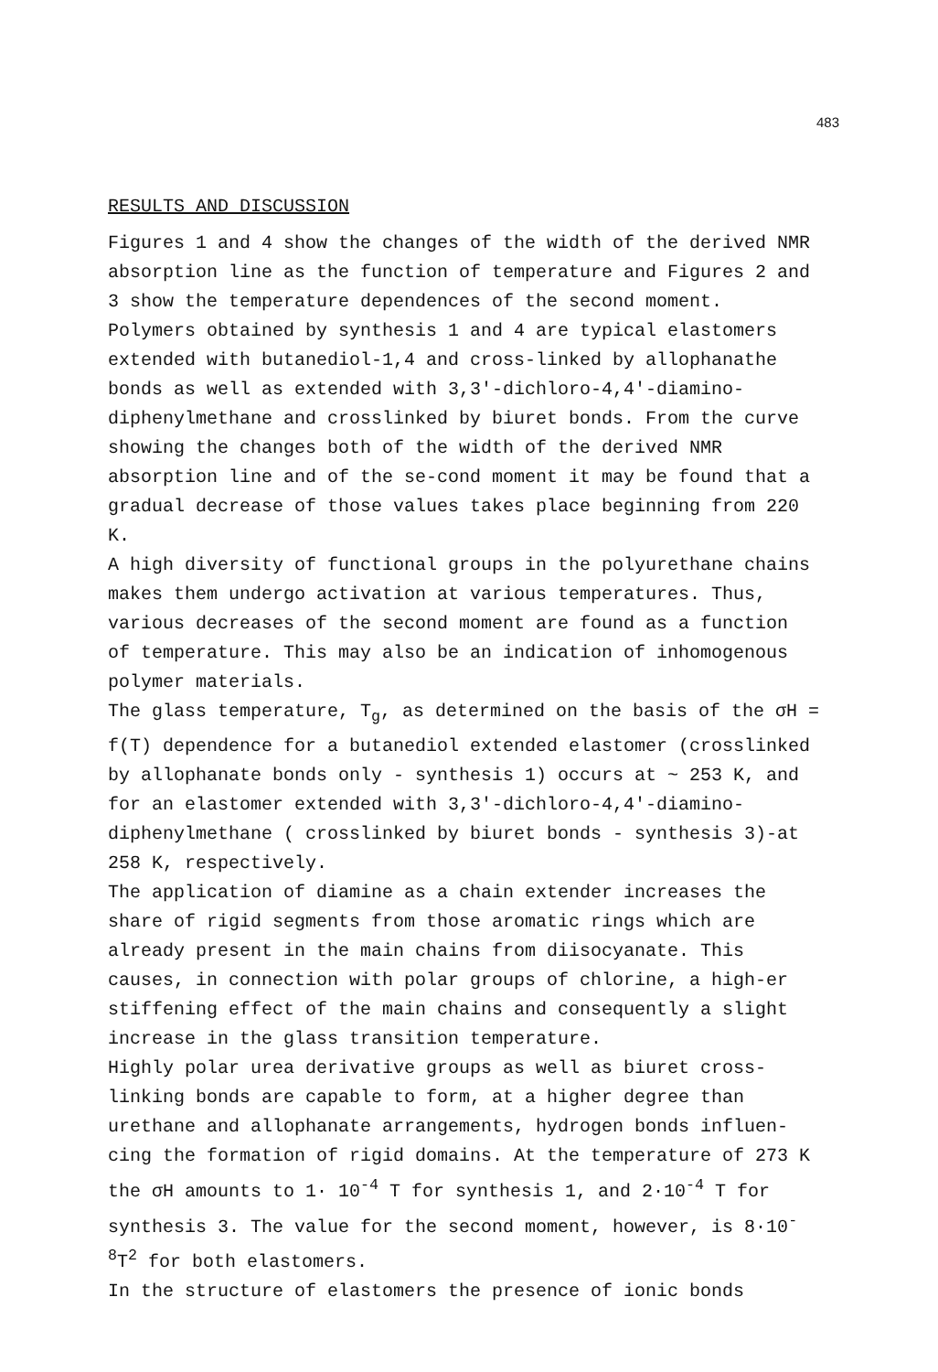483
RESULTS AND DISCUSSION
Figures 1 and 4 show the changes of the width of the derived NMR absorption line as the function of temperature and Figures 2 and 3 show the temperature dependences of the second moment. Polymers obtained by synthesis 1 and 4 are typical elastomers extended with butanediol-1,4 and cross-linked by allophanathe bonds as well as extended with 3,3'-dichloro-4,4'-diamino-diphenylmethane and crosslinked by biuret bonds. From the curve showing the changes both of the width of the derived NMR absorption line and of the se-cond moment it may be found that a gradual decrease of those values takes place beginning from 220 K.
A high diversity of functional groups in the polyurethane chains makes them undergo activation at various temperatures. Thus, various decreases of the second moment are found as a function of temperature. This may also be an indication of inhomogenous polymer materials.
The glass temperature, T<sub>g</sub>, as determined on the basis of the σH = f(T) dependence for a butanediol extended elastomer (crosslinked by allophanate bonds only - synthesis 1) occurs at ~ 253 K, and for an elastomer extended with 3,3'-dichloro-4,4'-diamino-diphenylmethane ( crosslinked by biuret bonds - synthesis 3)-at 258 K, respectively.
The application of diamine as a chain extender increases the share of rigid segments from those aromatic rings which are already present in the main chains from diisocyanate. This causes, in connection with polar groups of chlorine, a high-er stiffening effect of the main chains and consequently a slight increase in the glass transition temperature.
Highly polar urea derivative groups as well as biuret cross-linking bonds are capable to form, at a higher degree than urethane and allophanate arrangements, hydrogen bonds influen-cing the formation of rigid domains. At the temperature of 273 K the σH amounts to 1· 10<sup>-4</sup> T for synthesis 1, and 2·10<sup>-4</sup> T for synthesis 3. The value for the second moment, however, is 8·10<sup>-8</sup>T<sup>2</sup> for both elastomers.
In the structure of elastomers the presence of ionic bonds